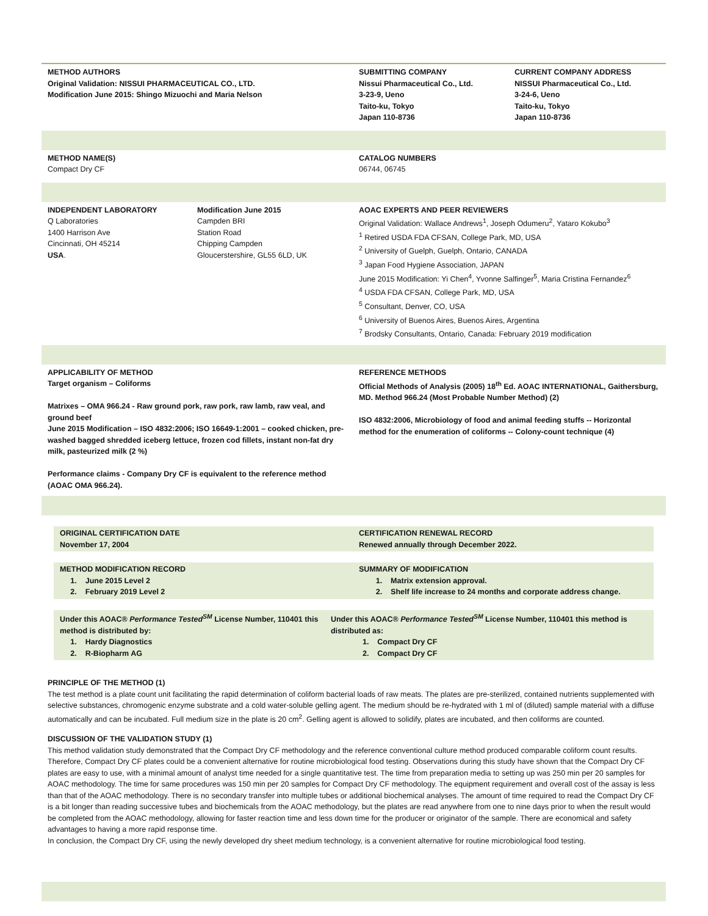METHOD AUTHORS
Original Validation: NISSUI PHARMACEUTICAL CO., LTD.
Modification June 2015: Shingo Mizuochi and Maria Nelson
SUBMITTING COMPANY
Nissui Pharmaceutical Co., Ltd.
3-23-9, Ueno
Taito-ku, Tokyo
Japan 110-8736
CURRENT COMPANY ADDRESS
NISSUI Pharmaceutical Co., Ltd.
3-24-6, Ueno
Taito-ku, Tokyo
Japan 110-8736
METHOD NAME(S)
Compact Dry CF
CATALOG NUMBERS
06744, 06745
INDEPENDENT LABORATORY
Q Laboratories
1400 Harrison Ave
Cincinnati, OH 45214
USA.
Modification June 2015
Campden BRI
Station Road
Chipping Campden
Gloucerstershire, GL55 6LD, UK
AOAC EXPERTS AND PEER REVIEWERS
Original Validation: Wallace Andrews<sup>1</sup>, Joseph Odumeru<sup>2</sup>, Yataro Kokubo<sup>3</sup>
<sup>1</sup> Retired USDA FDA CFSAN, College Park, MD, USA
<sup>2</sup> University of Guelph, Guelph, Ontario, CANADA
<sup>3</sup> Japan Food Hygiene Association, JAPAN
June 2015 Modification: Yi Chen<sup>4</sup>, Yvonne Salfinger<sup>5</sup>, Maria Cristina Fernandez<sup>6</sup>
<sup>4</sup> USDA FDA CFSAN, College Park, MD, USA
<sup>5</sup> Consultant, Denver, CO, USA
<sup>6</sup> University of Buenos Aires, Buenos Aires, Argentina
<sup>7</sup> Brodsky Consultants, Ontario, Canada: February 2019 modification
APPLICABILITY OF METHOD
Target organism – Coliforms
Matrixes – OMA 966.24 - Raw ground pork, raw pork, raw lamb, raw veal, and ground beef
June 2015 Modification – ISO 4832:2006; ISO 16649-1:2001 – cooked chicken, pre-washed bagged shredded iceberg lettuce, frozen cod fillets, instant non-fat dry milk, pasteurized milk (2 %)
Performance claims - Company Dry CF is equivalent to the reference method (AOAC OMA 966.24).
REFERENCE METHODS
Official Methods of Analysis (2005) 18<sup>th</sup> Ed. AOAC INTERNATIONAL, Gaithersburg, MD. Method 966.24 (Most Probable Number Method) (2)
ISO 4832:2006, Microbiology of food and animal feeding stuffs -- Horizontal method for the enumeration of coliforms -- Colony-count technique (4)
ORIGINAL CERTIFICATION DATE
November 17, 2004
CERTIFICATION RENEWAL RECORD
Renewed annually through December 2022.
METHOD MODIFICATION RECORD
1. June 2015 Level 2
2. February 2019 Level 2
SUMMARY OF MODIFICATION
1. Matrix extension approval.
2. Shelf life increase to 24 months and corporate address change.
Under this AOAC® Performance Tested<sup>SM</sup> License Number, 110401 this method is distributed by:
1. Hardy Diagnostics
2. R-Biopharm AG
Under this AOAC® Performance Tested<sup>SM</sup> License Number, 110401 this method is distributed as:
1. Compact Dry CF
2. Compact Dry CF
PRINCIPLE OF THE METHOD (1)
The test method is a plate count unit facilitating the rapid determination of coliform bacterial loads of raw meats. The plates are pre-sterilized, contained nutrients supplemented with selective substances, chromogenic enzyme substrate and a cold water-soluble gelling agent. The medium should be re-hydrated with 1 ml of (diluted) sample material with a diffuse automatically and can be incubated. Full medium size in the plate is 20 cm<sup>2</sup>. Gelling agent is allowed to solidify, plates are incubated, and then coliforms are counted.
DISCUSSION OF THE VALIDATION STUDY (1)
This method validation study demonstrated that the Compact Dry CF methodology and the reference conventional culture method produced comparable coliform count results. Therefore, Compact Dry CF plates could be a convenient alternative for routine microbiological food testing. Observations during this study have shown that the Compact Dry CF plates are easy to use, with a minimal amount of analyst time needed for a single quantitative test. The time from preparation media to setting up was 250 min per 20 samples for AOAC methodology. The time for same procedures was 150 min per 20 samples for Compact Dry CF methodology. The equipment requirement and overall cost of the assay is less than that of the AOAC methodology. There is no secondary transfer into multiple tubes or additional biochemical analyses. The amount of time required to read the Compact Dry CF is a bit longer than reading successive tubes and biochemicals from the AOAC methodology, but the plates are read anywhere from one to nine days prior to when the result would be completed from the AOAC methodology, allowing for faster reaction time and less down time for the producer or originator of the sample. There are economical and safety advantages to having a more rapid response time.
In conclusion, the Compact Dry CF, using the newly developed dry sheet medium technology, is a convenient alternative for routine microbiological food testing.